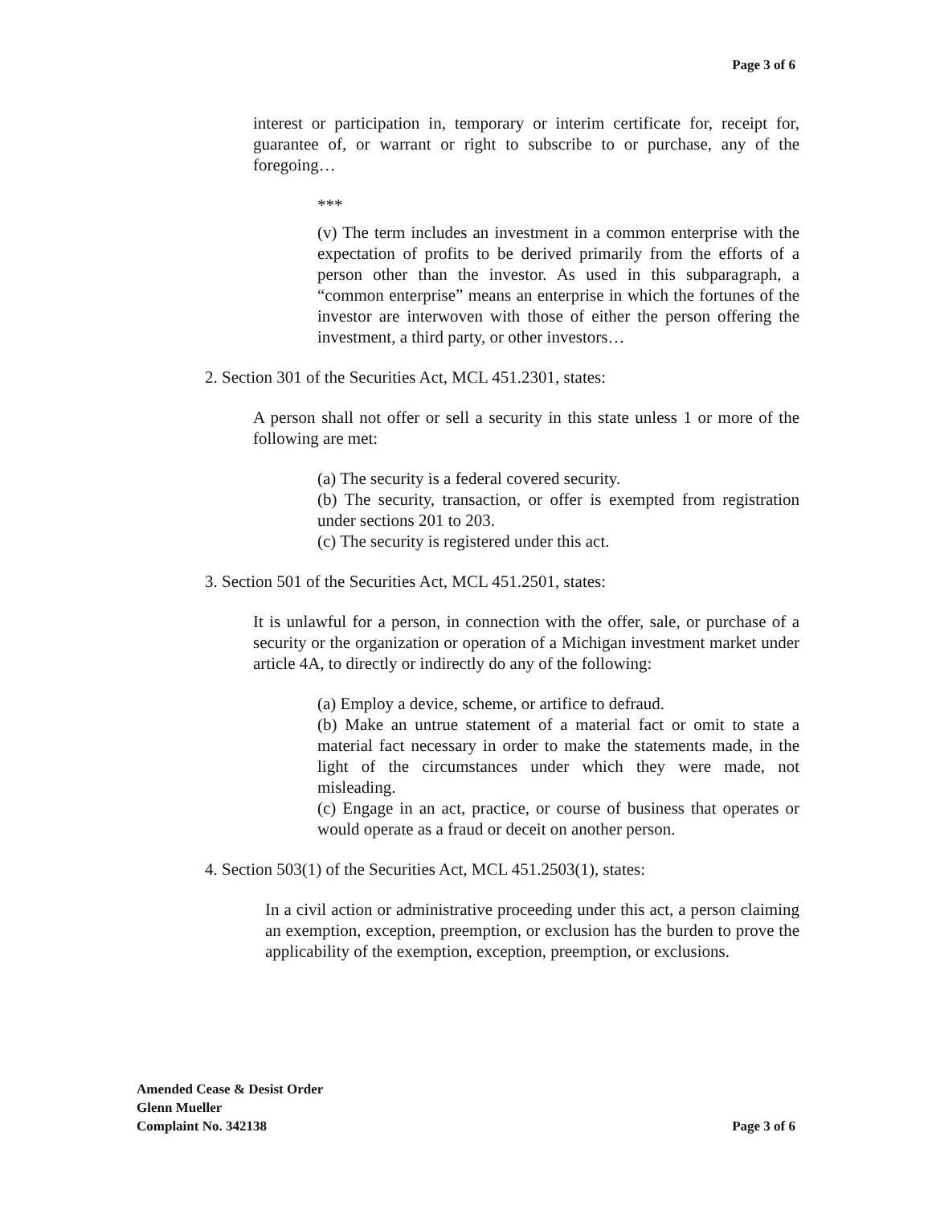Page 3 of 6
interest or participation in, temporary or interim certificate for, receipt for, guarantee of, or warrant or right to subscribe to or purchase, any of the foregoing…
***
(v) The term includes an investment in a common enterprise with the expectation of profits to be derived primarily from the efforts of a person other than the investor. As used in this subparagraph, a “common enterprise” means an enterprise in which the fortunes of the investor are interwoven with those of either the person offering the investment, a third party, or other investors…
2. Section 301 of the Securities Act, MCL 451.2301, states:
A person shall not offer or sell a security in this state unless 1 or more of the following are met:
(a) The security is a federal covered security.
(b) The security, transaction, or offer is exempted from registration under sections 201 to 203.
(c) The security is registered under this act.
3. Section 501 of the Securities Act, MCL 451.2501, states:
It is unlawful for a person, in connection with the offer, sale, or purchase of a security or the organization or operation of a Michigan investment market under article 4A, to directly or indirectly do any of the following:
(a) Employ a device, scheme, or artifice to defraud.
(b) Make an untrue statement of a material fact or omit to state a material fact necessary in order to make the statements made, in the light of the circumstances under which they were made, not misleading.
(c) Engage in an act, practice, or course of business that operates or would operate as a fraud or deceit on another person.
4. Section 503(1) of the Securities Act, MCL 451.2503(1), states:
In a civil action or administrative proceeding under this act, a person claiming an exemption, exception, preemption, or exclusion has the burden to prove the applicability of the exemption, exception, preemption, or exclusions.
Amended Cease & Desist Order
Glenn Mueller
Complaint No. 342138
Page 3 of 6